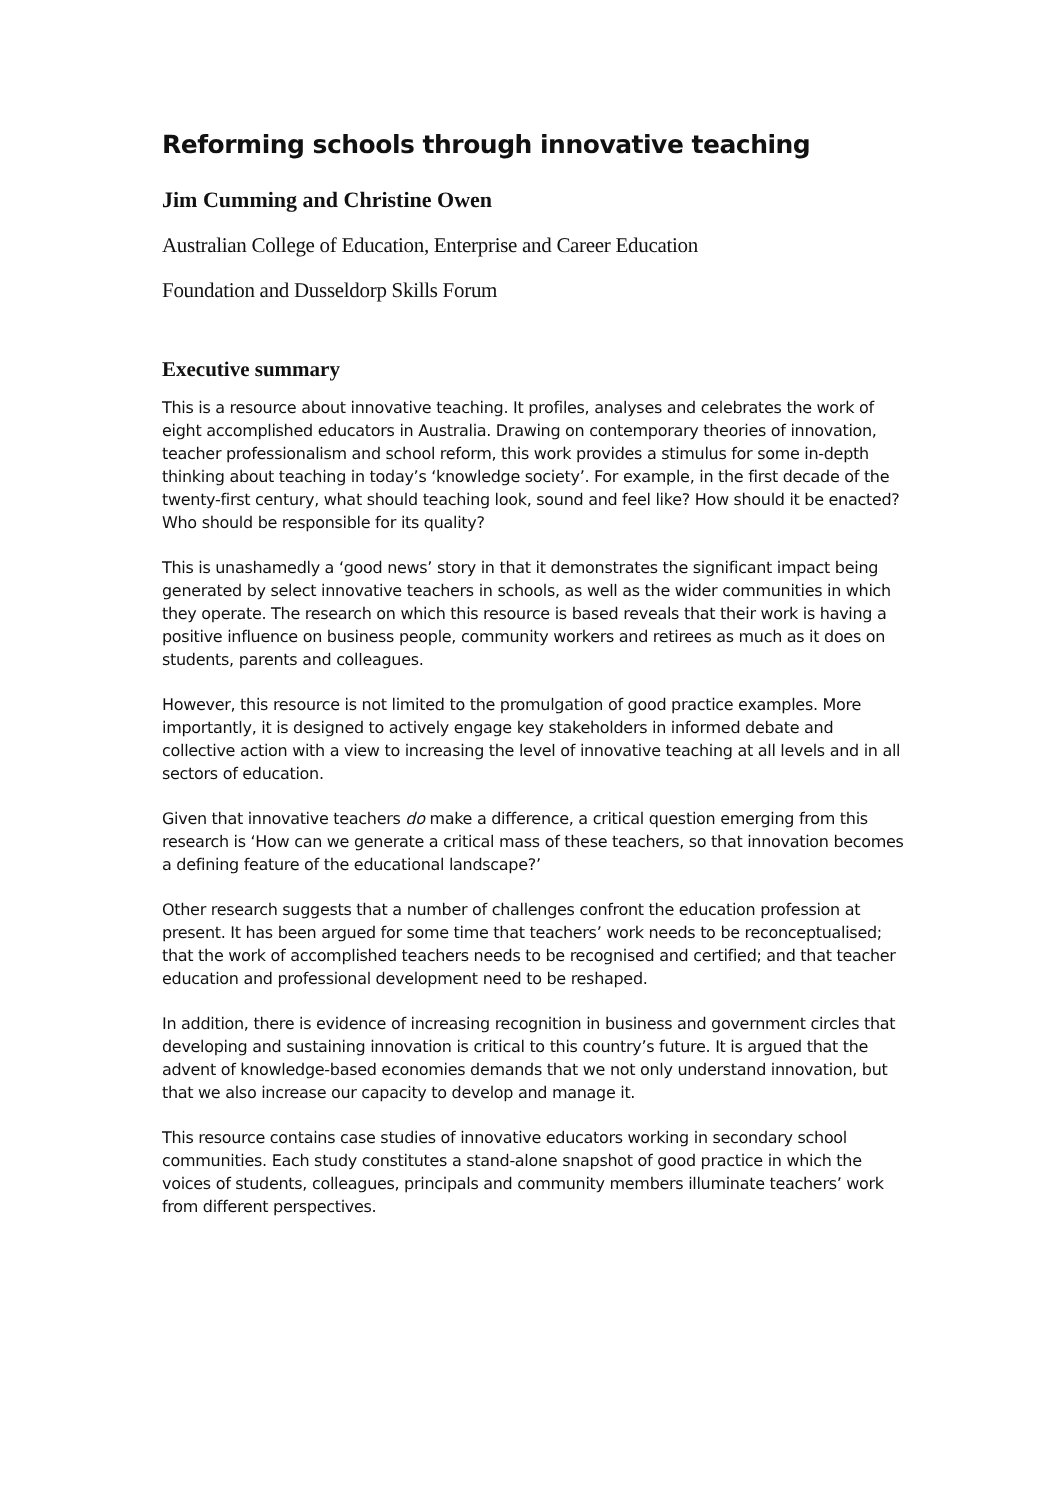Reforming schools through innovative teaching
Jim Cumming and Christine Owen
Australian College of Education, Enterprise and Career Education
Foundation and Dusseldorp Skills Forum
Executive summary
This is a resource about innovative teaching. It profiles, analyses and celebrates the work of eight accomplished educators in Australia. Drawing on contemporary theories of innovation, teacher professionalism and school reform, this work provides a stimulus for some in-depth thinking about teaching in today’s ‘knowledge society’. For example, in the first decade of the twenty-first century, what should teaching look, sound and feel like? How should it be enacted? Who should be responsible for its quality?
This is unashamedly a ‘good news’ story in that it demonstrates the significant impact being generated by select innovative teachers in schools, as well as the wider communities in which they operate. The research on which this resource is based reveals that their work is having a positive influence on business people, community workers and retirees as much as it does on students, parents and colleagues.
However, this resource is not limited to the promulgation of good practice examples. More importantly, it is designed to actively engage key stakeholders in informed debate and collective action with a view to increasing the level of innovative teaching at all levels and in all sectors of education.
Given that innovative teachers do make a difference, a critical question emerging from this research is ‘How can we generate a critical mass of these teachers, so that innovation becomes a defining feature of the educational landscape?’
Other research suggests that a number of challenges confront the education profession at present. It has been argued for some time that teachers’ work needs to be reconceptualised; that the work of accomplished teachers needs to be recognised and certified; and that teacher education and professional development need to be reshaped.
In addition, there is evidence of increasing recognition in business and government circles that developing and sustaining innovation is critical to this country’s future. It is argued that the advent of knowledge-based economies demands that we not only understand innovation, but that we also increase our capacity to develop and manage it.
This resource contains case studies of innovative educators working in secondary school communities. Each study constitutes a stand-alone snapshot of good practice in which the voices of students, colleagues, principals and community members illuminate teachers’ work from different perspectives.